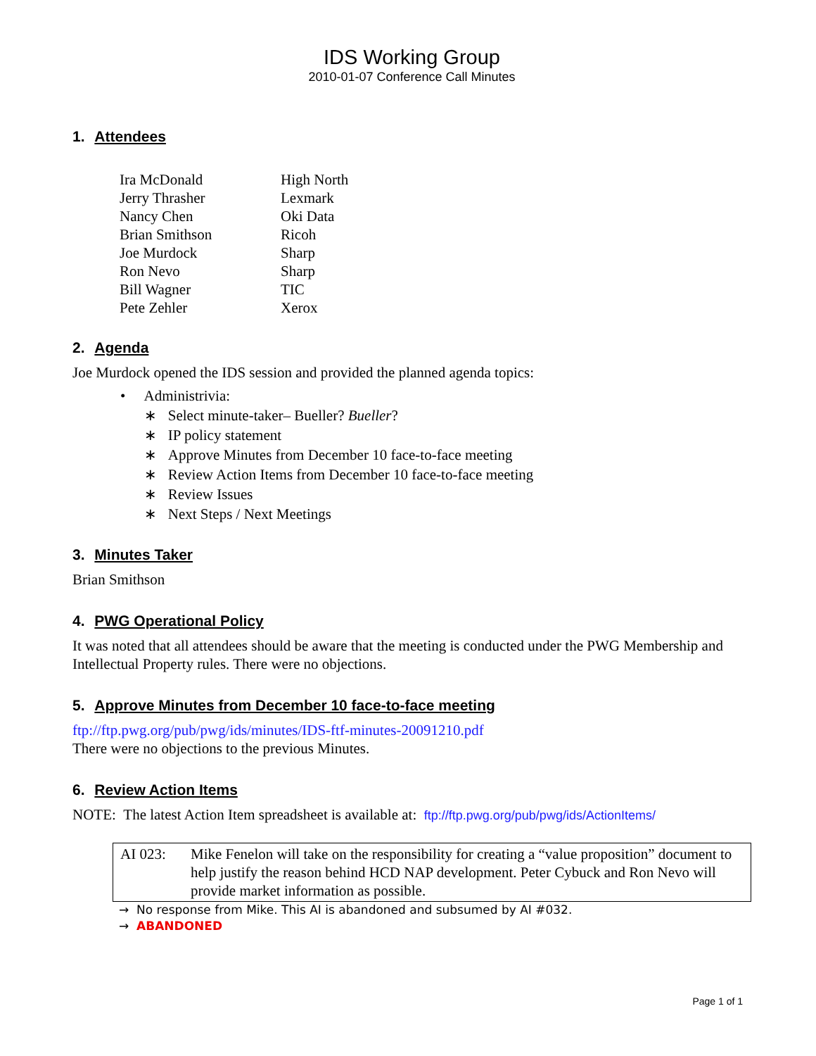IDS Working Group
2010-01-07 Conference Call Minutes
1. Attendees
| Ira McDonald | High North |
| Jerry Thrasher | Lexmark |
| Nancy Chen | Oki Data |
| Brian Smithson | Ricoh |
| Joe Murdock | Sharp |
| Ron Nevo | Sharp |
| Bill Wagner | TIC |
| Pete Zehler | Xerox |
2. Agenda
Joe Murdock opened the IDS session and provided the planned agenda topics:
• Administrivia:
∗ Select minute-taker– Bueller? Bueller?
∗ IP policy statement
∗ Approve Minutes from December 10 face-to-face meeting
∗ Review Action Items from December 10 face-to-face meeting
∗ Review Issues
∗ Next Steps / Next Meetings
3. Minutes Taker
Brian Smithson
4. PWG Operational Policy
It was noted that all attendees should be aware that the meeting is conducted under the PWG Membership and Intellectual Property rules. There were no objections.
5. Approve Minutes from December 10 face-to-face meeting
ftp://ftp.pwg.org/pub/pwg/ids/minutes/IDS-ftf-minutes-20091210.pdf
There were no objections to the previous Minutes.
6. Review Action Items
NOTE: The latest Action Item spreadsheet is available at: ftp://ftp.pwg.org/pub/pwg/ids/ActionItems/
| AI 023: | Mike Fenelon will take on the responsibility for creating a “value proposition” document to help justify the reason behind HCD NAP development. Peter Cybuck and Ron Nevo will provide market information as possible. |
→ No response from Mike. This AI is abandoned and subsumed by AI #032.
→ ABANDONED
Page 1 of 1